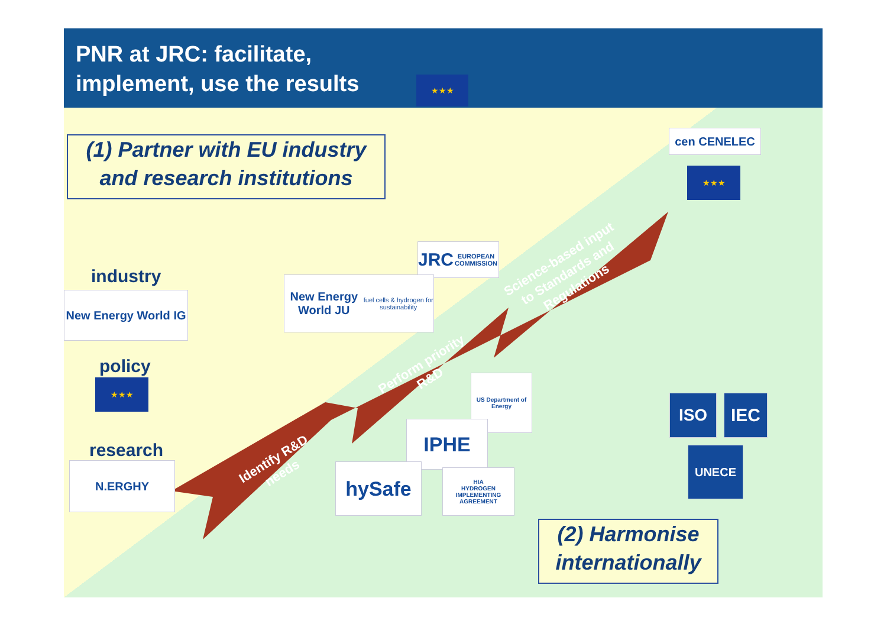PNR at JRC: facilitate,
implement, use the results
★★★
(1) Partner with EU industry and research institutions
Identify R&D needs
Perform priority R&D
Science-based input to Standards and Regulations
industry
New Energy World IG
policy
★★★
research
N.ERGHY
JRC
EUROPEAN COMMISSION
New Energy World JU
fuel cells & hydrogen for sustainability
US Department of Energy
IPHE
hySafe
HIA
HYDROGEN IMPLEMENTING AGREEMENT
cen CENELEC
★★★
ISO IEC
UNECE
(2) Harmonise internationally